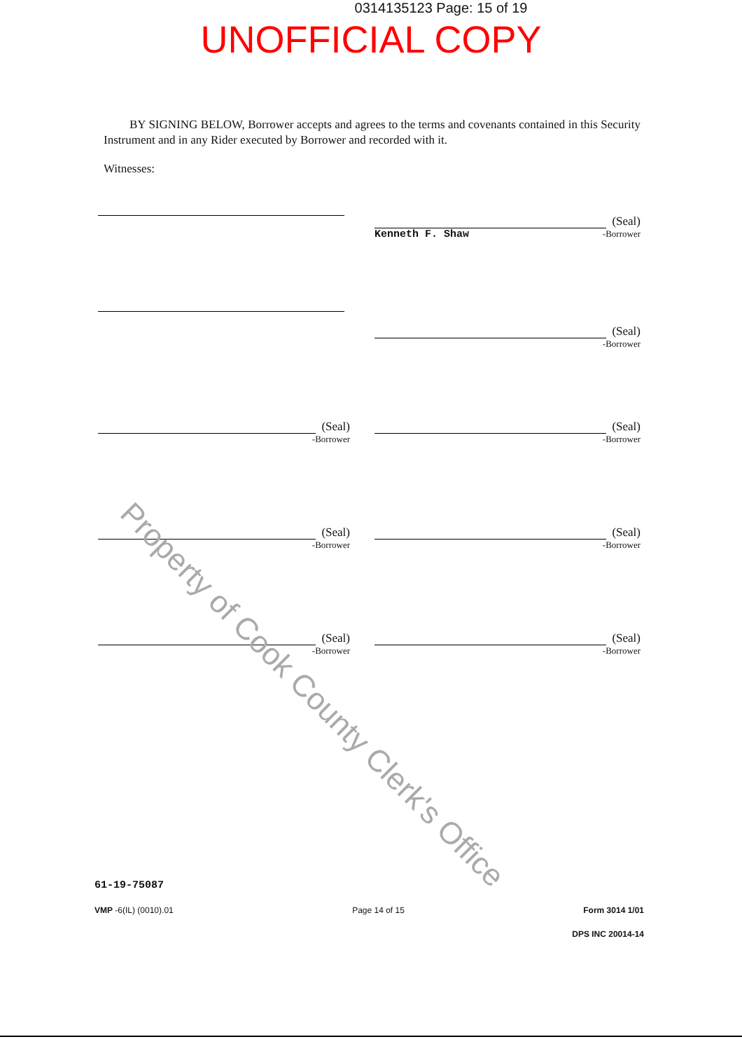0314135123 Page: 15 of 19
UNOFFICIAL COPY
BY SIGNING BELOW, Borrower accepts and agrees to the terms and covenants contained in this Security Instrument and in any Rider executed by Borrower and recorded with it.
Witnesses:
(Seal)
Kenneth F. Shaw -Borrower
(Seal)
-Borrower
(Seal)
-Borrower
(Seal)
-Borrower
(Seal)
-Borrower
(Seal)
-Borrower
(Seal)
-Borrower
(Seal)
-Borrower
61-19-75087
VMP -6(IL) (0010).01 Page 14 of 15 Form 3014 1/01
DPS INC 20014-14
Property of Cook County Clerk's Office